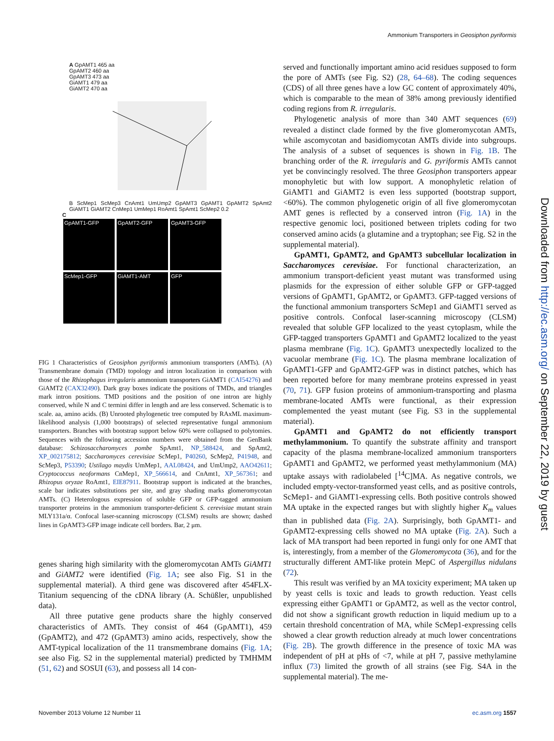Ammonium Transporters in Geosiphon pyriformis
A GpAMT1 465 aa
GpAMT2 460 aa
GpAMT3 473 aa
GiAMT1 479 aa
GiAMT2 470 aa
B ScMep1 ScMep3 CnAmt1 UmUmp2 GpAMT3 GpAMT1 GpAMT2 SpAmt2 GiAMT1 GiAMT2 CnMep1 UmMep1 RoAmt1 SpAmt1 ScMep2 0.2
C
GpAMT1-GFP GpAMT2-GFP GpAMT3-GFP
ScMep1-GFP GiAMT1-AMT GFP
FIG 1 Characteristics of Geosiphon pyriformis ammonium transporters (AMTs). (A) Transmembrane domain (TMD) topology and intron localization in comparison with those of the Rhizophagus irregularis ammonium transporters GiAMT1 (CAI54276) and GiAMT2 (CAX32490). Dark gray boxes indicate the positions of TMDs, and triangles mark intron positions. TMD positions and the position of one intron are highly conserved, while N and C termini differ in length and are less conserved. Schematic is to scale. aa, amino acids. (B) Unrooted phylogenetic tree computed by RAxML maximum-likelihood analysis (1,000 bootstraps) of selected representative fungal ammonium transporters. Branches with bootstrap support below 60% were collapsed to polytomies. Sequences with the following accession numbers were obtained from the GenBank database: Schizosaccharomyces pombe SpAmt1, NP_588424, and SpAmt2, XP_002175812; Saccharomyces cerevisiae ScMep1, P40260, ScMep2, P41948, and ScMep3, P53390; Ustilago maydis UmMep1, AAL08424, and UmUmp2, AAO42611; Cryptococcus neoformans CnMep1, XP_566614, and CnAmt1, XP_567361; and Rhizopus oryzae RoAmt1, EIE87911. Bootstrap support is indicated at the branches, scale bar indicates substitutions per site, and gray shading marks glomeromycotan AMTs. (C) Heterologous expression of soluble GFP or GFP-tagged ammonium transporter proteins in the ammonium transporter-deficient S. cerevisiae mutant strain MLY131a/α. Confocal laser-scanning microscopy (CLSM) results are shown; dashed lines in GpAMT3-GFP image indicate cell borders. Bar, 2 μm.
genes sharing high similarity with the glomeromycotan AMTs GiAMT1 and GiAMT2 were identified (Fig. 1A; see also Fig. S1 in the supplemental material). A third gene was discovered after 454FLX-Titanium sequencing of the cDNA library (A. Schüßler, unpublished data).
All three putative gene products share the highly conserved characteristics of AMTs. They consist of 464 (GpAMT1), 459 (GpAMT2), and 472 (GpAMT3) amino acids, respectively, show the AMT-typical localization of the 11 transmembrane domains (Fig. 1A; see also Fig. S2 in the supplemental material) predicted by TMHMM (51, 62) and SOSUI (63), and possess all 14 con-
served and functionally important amino acid residues supposed to form the pore of AMTs (see Fig. S2) (28, 64–68). The coding sequences (CDS) of all three genes have a low GC content of approximately 40%, which is comparable to the mean of 38% among previously identified coding regions from R. irregularis.
Phylogenetic analysis of more than 340 AMT sequences (69) revealed a distinct clade formed by the five glomeromycotan AMTs, while ascomycotan and basidiomycotan AMTs divide into subgroups. The analysis of a subset of sequences is shown in Fig. 1B. The branching order of the R. irregularis and G. pyriformis AMTs cannot yet be convincingly resolved. The three Geosiphon transporters appear monophyletic but with low support. A monophyletic relation of GiAMT1 and GiAMT2 is even less supported (bootstrap support, <60%). The common phylogenetic origin of all five glomeromycotan AMT genes is reflected by a conserved intron (Fig. 1A) in the respective genomic loci, positioned between triplets coding for two conserved amino acids (a glutamine and a tryptophan; see Fig. S2 in the supplemental material).
GpAMT1, GpAMT2, and GpAMT3 subcellular localization in Saccharomyces cerevisiae. For functional characterization, an ammonium transport-deficient yeast mutant was transformed using plasmids for the expression of either soluble GFP or GFP-tagged versions of GpAMT1, GpAMT2, or GpAMT3. GFP-tagged versions of the functional ammonium transporters ScMep1 and GiAMT1 served as positive controls. Confocal laser-scanning microscopy (CLSM) revealed that soluble GFP localized to the yeast cytoplasm, while the GFP-tagged transporters GpAMT1 and GpAMT2 localized to the yeast plasma membrane (Fig. 1C). GpAMT3 unexpectedly localized to the vacuolar membrane (Fig. 1C). The plasma membrane localization of GpAMT1-GFP and GpAMT2-GFP was in distinct patches, which has been reported before for many membrane proteins expressed in yeast (70, 71). GFP fusion proteins of ammonium-transporting and plasma membrane-located AMTs were functional, as their expression complemented the yeast mutant (see Fig. S3 in the supplemental material).
GpAMT1 and GpAMT2 do not efficiently transport methylammonium. To quantify the substrate affinity and transport capacity of the plasma membrane-localized ammonium transporters GpAMT1 and GpAMT2, we performed yeast methylammonium (MA) uptake assays with radiolabeled [<sup>14</sup>C]MA. As negative controls, we included empty-vector-transformed yeast cells, and as positive controls, ScMep1- and GiAMT1-expressing cells. Both positive controls showed MA uptake in the expected ranges but with slightly higher K<sub>m</sub> values than in published data (Fig. 2A). Surprisingly, both GpAMT1- and GpAMT2-expressing cells showed no MA uptake (Fig. 2A). Such a lack of MA transport had been reported in fungi only for one AMT that is, interestingly, from a member of the Glomeromycota (36), and for the structurally different AMT-like protein MepC of Aspergillus nidulans (72).
This result was verified by an MA toxicity experiment; MA taken up by yeast cells is toxic and leads to growth reduction. Yeast cells expressing either GpAMT1 or GpAMT2, as well as the vector control, did not show a significant growth reduction in liquid medium up to a certain threshold concentration of MA, while ScMep1-expressing cells showed a clear growth reduction already at much lower concentrations (Fig. 2B). The growth difference in the presence of toxic MA was independent of pH at pHs of <7, while at pH 7, passive methylamine influx (73) limited the growth of all strains (see Fig. S4A in the supplemental material). The me-
Downloaded from http://ec.asm.org/ on September 22, 2019 by guest
November 2013 Volume 12 Number 11 ec.asm.org 1557